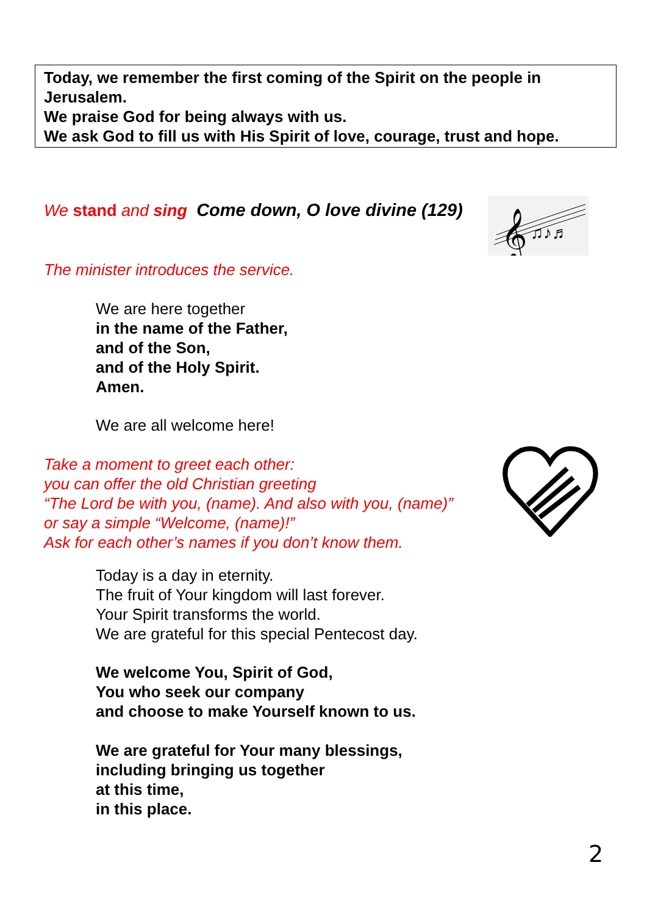Today, we remember the first coming of the Spirit on the people in Jerusalem.
We praise God for being always with us.
We ask God to fill us with His Spirit of love, courage, trust and hope.
We stand and sing Come down, O love divine (129)
𝄞
♫♪♬
The minister introduces the service.
We are here together
in the name of the Father,
and of the Son,
and of the Holy Spirit.
Amen.
We are all welcome here!
Take a moment to greet each other:
you can offer the old Christian greeting
“The Lord be with you, (name). And also with you, (name)”
or say a simple “Welcome, (name)!”
Ask for each other’s names if you don’t know them.
Today is a day in eternity.
The fruit of Your kingdom will last forever.
Your Spirit transforms the world.
We are grateful for this special Pentecost day.
We welcome You, Spirit of God,
You who seek our company
and choose to make Yourself known to us.
We are grateful for Your many blessings,
including bringing us together
at this time,
in this place.
2